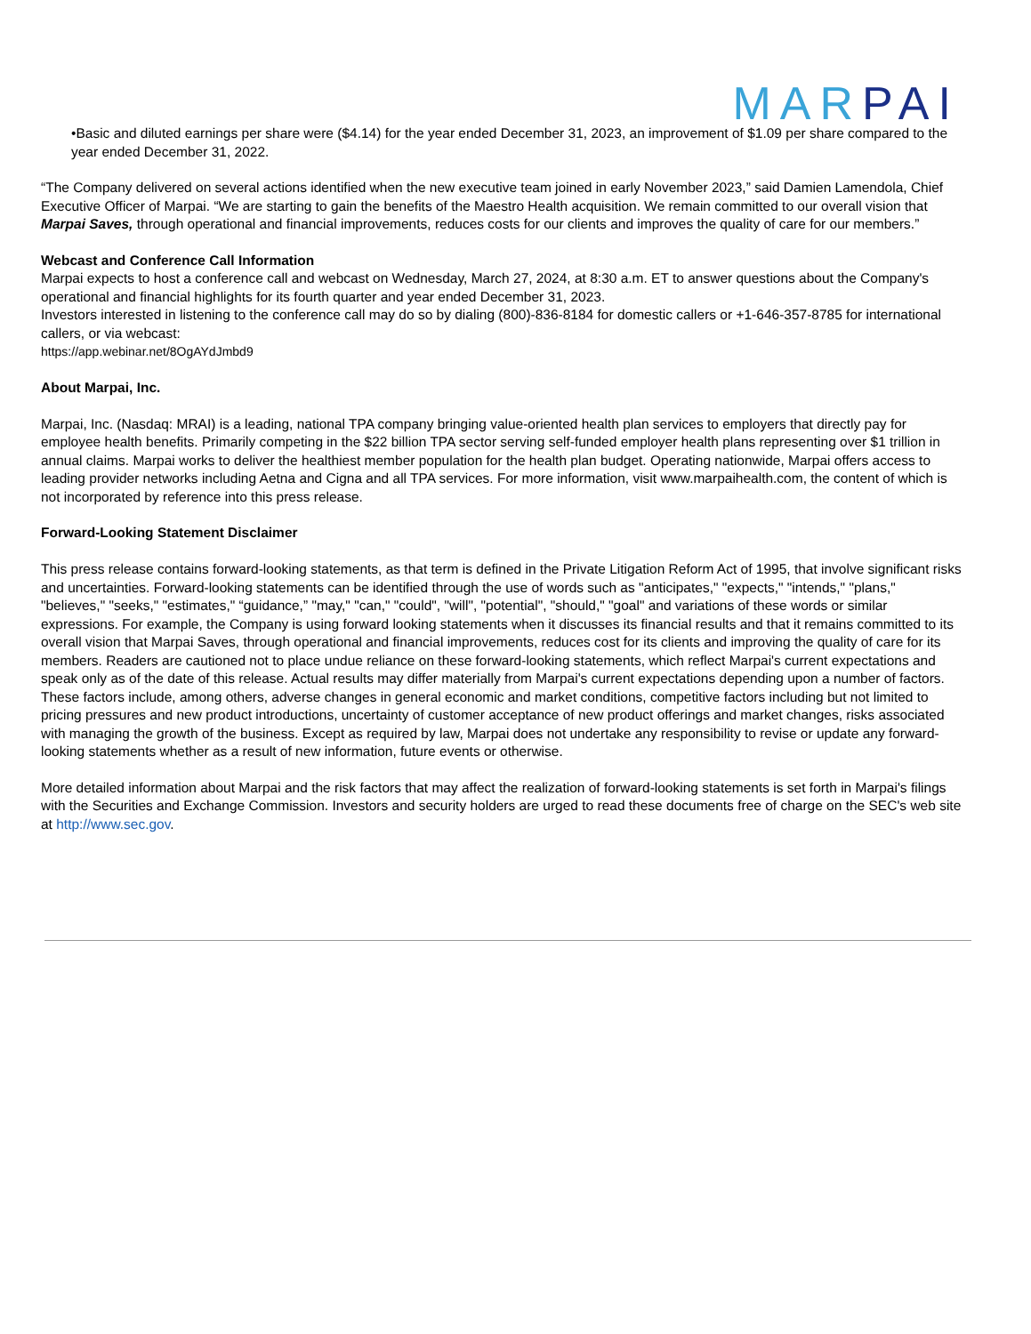MARPAI
•Basic and diluted earnings per share were ($4.14) for the year ended December 31, 2023, an improvement of $1.09 per share compared to the year ended December 31, 2022.
“The Company delivered on several actions identified when the new executive team joined in early November 2023,” said Damien Lamendola, Chief Executive Officer of Marpai. “We are starting to gain the benefits of the Maestro Health acquisition. We remain committed to our overall vision that Marpai Saves, through operational and financial improvements, reduces costs for our clients and improves the quality of care for our members.”
Webcast and Conference Call Information
Marpai expects to host a conference call and webcast on Wednesday, March 27, 2024, at 8:30 a.m. ET to answer questions about the Company's operational and financial highlights for its fourth quarter and year ended December 31, 2023.
Investors interested in listening to the conference call may do so by dialing (800)-836-8184 for domestic callers or +1-646-357-8785 for international callers, or via webcast:
https://app.webinar.net/8OgAYdJmbd9
About Marpai, Inc.
Marpai, Inc. (Nasdaq: MRAI) is a leading, national TPA company bringing value-oriented health plan services to employers that directly pay for employee health benefits. Primarily competing in the $22 billion TPA sector serving self-funded employer health plans representing over $1 trillion in annual claims. Marpai works to deliver the healthiest member population for the health plan budget. Operating nationwide, Marpai offers access to leading provider networks including Aetna and Cigna and all TPA services. For more information, visit www.marpaihealth.com, the content of which is not incorporated by reference into this press release.
Forward-Looking Statement Disclaimer
This press release contains forward-looking statements, as that term is defined in the Private Litigation Reform Act of 1995, that involve significant risks and uncertainties. Forward-looking statements can be identified through the use of words such as "anticipates," "expects," "intends," "plans," "believes," "seeks," "estimates," “guidance,” "may," "can," "could", "will", "potential", "should," "goal" and variations of these words or similar expressions. For example, the Company is using forward looking statements when it discusses its financial results and that it remains committed to its overall vision that Marpai Saves, through operational and financial improvements, reduces cost for its clients and improving the quality of care for its members. Readers are cautioned not to place undue reliance on these forward-looking statements, which reflect Marpai's current expectations and speak only as of the date of this release. Actual results may differ materially from Marpai's current expectations depending upon a number of factors. These factors include, among others, adverse changes in general economic and market conditions, competitive factors including but not limited to pricing pressures and new product introductions, uncertainty of customer acceptance of new product offerings and market changes, risks associated with managing the growth of the business. Except as required by law, Marpai does not undertake any responsibility to revise or update any forward-looking statements whether as a result of new information, future events or otherwise.
More detailed information about Marpai and the risk factors that may affect the realization of forward-looking statements is set forth in Marpai's filings with the Securities and Exchange Commission. Investors and security holders are urged to read these documents free of charge on the SEC's web site at http://www.sec.gov.